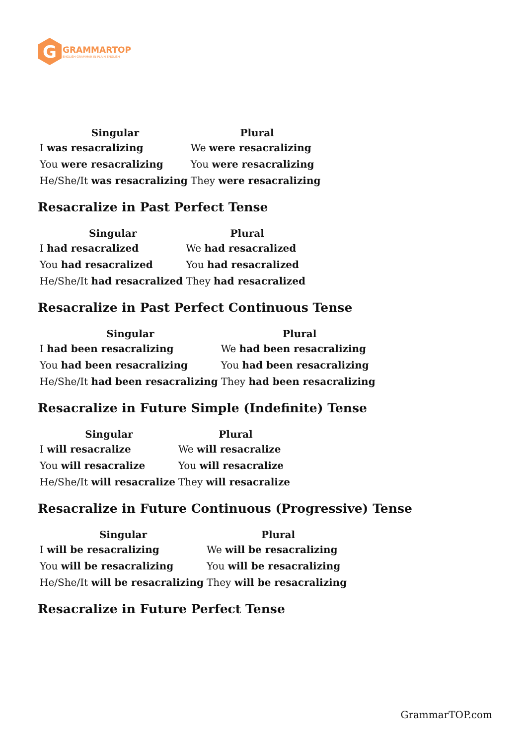G
GRAMMARTOP
ENGLISH GRAMMAR IN PLAIN ENGLISH
| Singular | Plural |
| --- | --- |
| I was resacralizing | We were resacralizing |
| You were resacralizing | You were resacralizing |
| He/She/It was resacralizing | They were resacralizing |
Resacralize in Past Perfect Tense
| Singular | Plural |
| --- | --- |
| I had resacralized | We had resacralized |
| You had resacralized | You had resacralized |
| He/She/It had resacralized | They had resacralized |
Resacralize in Past Perfect Continuous Tense
| Singular | Plural |
| --- | --- |
| I had been resacralizing | We had been resacralizing |
| You had been resacralizing | You had been resacralizing |
| He/She/It had been resacralizing | They had been resacralizing |
Resacralize in Future Simple (Indefinite) Tense
| Singular | Plural |
| --- | --- |
| I will resacralize | We will resacralize |
| You will resacralize | You will resacralize |
| He/She/It will resacralize | They will resacralize |
Resacralize in Future Continuous (Progressive) Tense
| Singular | Plural |
| --- | --- |
| I will be resacralizing | We will be resacralizing |
| You will be resacralizing | You will be resacralizing |
| He/She/It will be resacralizing | They will be resacralizing |
Resacralize in Future Perfect Tense
GrammarTOP.com